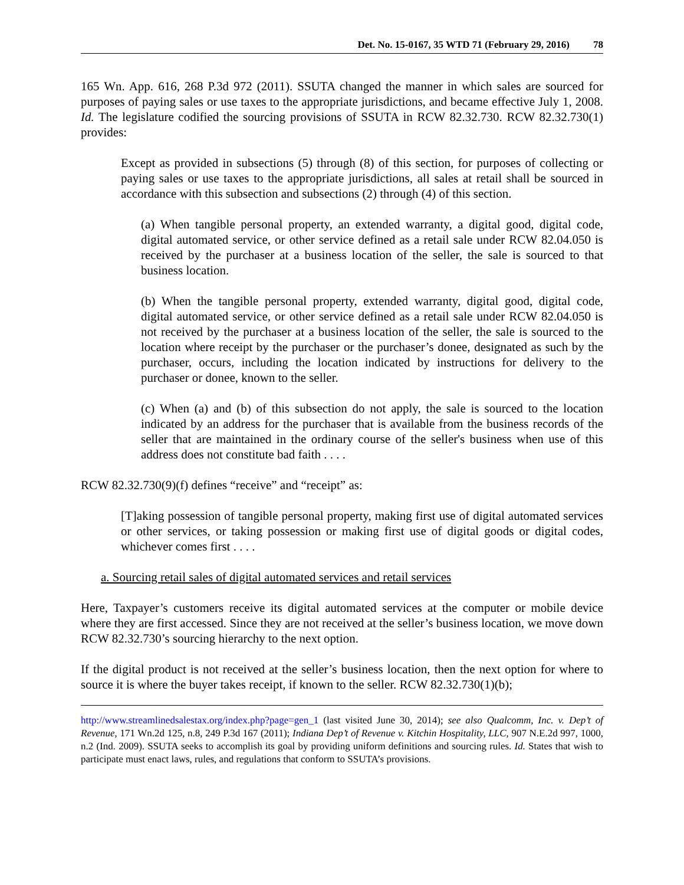Det. No. 15-0167, 35 WTD 71 (February 29, 2016) 78
165 Wn. App. 616, 268 P.3d 972 (2011). SSUTA changed the manner in which sales are sourced for purposes of paying sales or use taxes to the appropriate jurisdictions, and became effective July 1, 2008. Id. The legislature codified the sourcing provisions of SSUTA in RCW 82.32.730. RCW 82.32.730(1) provides:
Except as provided in subsections (5) through (8) of this section, for purposes of collecting or paying sales or use taxes to the appropriate jurisdictions, all sales at retail shall be sourced in accordance with this subsection and subsections (2) through (4) of this section.
(a) When tangible personal property, an extended warranty, a digital good, digital code, digital automated service, or other service defined as a retail sale under RCW 82.04.050 is received by the purchaser at a business location of the seller, the sale is sourced to that business location.
(b) When the tangible personal property, extended warranty, digital good, digital code, digital automated service, or other service defined as a retail sale under RCW 82.04.050 is not received by the purchaser at a business location of the seller, the sale is sourced to the location where receipt by the purchaser or the purchaser’s donee, designated as such by the purchaser, occurs, including the location indicated by instructions for delivery to the purchaser or donee, known to the seller.
(c) When (a) and (b) of this subsection do not apply, the sale is sourced to the location indicated by an address for the purchaser that is available from the business records of the seller that are maintained in the ordinary course of the seller's business when use of this address does not constitute bad faith . . . .
RCW 82.32.730(9)(f) defines “receive” and “receipt” as:
[T]aking possession of tangible personal property, making first use of digital automated services or other services, or taking possession or making first use of digital goods or digital codes, whichever comes first . . . .
a. Sourcing retail sales of digital automated services and retail services
Here, Taxpayer’s customers receive its digital automated services at the computer or mobile device where they are first accessed. Since they are not received at the seller’s business location, we move down RCW 82.32.730’s sourcing hierarchy to the next option.
If the digital product is not received at the seller’s business location, then the next option for where to source it is where the buyer takes receipt, if known to the seller. RCW 82.32.730(1)(b);
http://www.streamlinedsalestax.org/index.php?page=gen_1 (last visited June 30, 2014); see also Qualcomm, Inc. v. Dep’t of Revenue, 171 Wn.2d 125, n.8, 249 P.3d 167 (2011); Indiana Dep’t of Revenue v. Kitchin Hospitality, LLC, 907 N.E.2d 997, 1000, n.2 (Ind. 2009). SSUTA seeks to accomplish its goal by providing uniform definitions and sourcing rules. Id. States that wish to participate must enact laws, rules, and regulations that conform to SSUTA’s provisions.